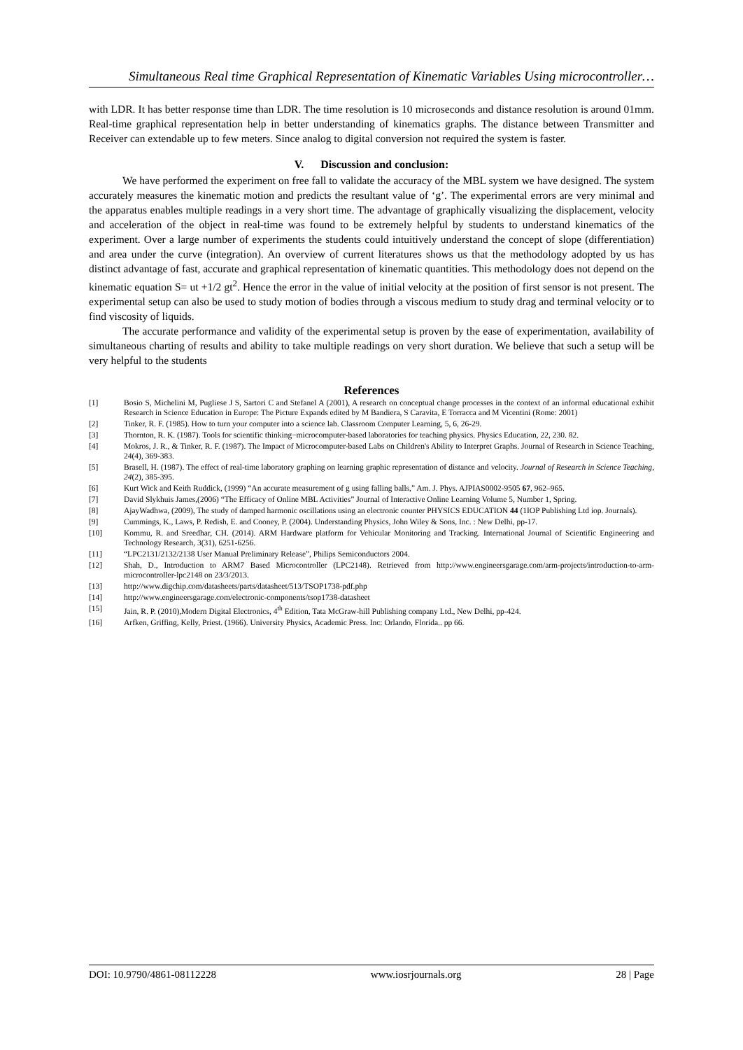Simultaneous Real time Graphical Representation of Kinematic Variables Using microcontroller…
with LDR. It has better response time than LDR. The time resolution is 10 microseconds and distance resolution is around 01mm. Real-time graphical representation help in better understanding of kinematics graphs. The distance between Transmitter and Receiver can extendable up to few meters. Since analog to digital conversion not required the system is faster.
V. Discussion and conclusion:
We have performed the experiment on free fall to validate the accuracy of the MBL system we have designed. The system accurately measures the kinematic motion and predicts the resultant value of ‘g’. The experimental errors are very minimal and the apparatus enables multiple readings in a very short time. The advantage of graphically visualizing the displacement, velocity and acceleration of the object in real-time was found to be extremely helpful by students to understand kinematics of the experiment. Over a large number of experiments the students could intuitively understand the concept of slope (differentiation) and area under the curve (integration). An overview of current literatures shows us that the methodology adopted by us has distinct advantage of fast, accurate and graphical representation of kinematic quantities. This methodology does not depend on the kinematic equation S= ut +1/2 gt<sup>2</sup>. Hence the error in the value of initial velocity at the position of first sensor is not present. The experimental setup can also be used to study motion of bodies through a viscous medium to study drag and terminal velocity or to find viscosity of liquids.
The accurate performance and validity of the experimental setup is proven by the ease of experimentation, availability of simultaneous charting of results and ability to take multiple readings on very short duration. We believe that such a setup will be very helpful to the students
References
[1] Bosio S, Michelini M, Pugliese J S, Sartori C and Stefanel A (2001), A research on conceptual change processes in the context of an informal educational exhibit Research in Science Education in Europe: The Picture Expands edited by M Bandiera, S Caravita, E Torracca and M Vicentini (Rome: 2001)
[2] Tinker, R. F. (1985). How to turn your computer into a science lab. Classroom Computer Learning, 5, 6, 26-29.
[3] Thornton, R. K. (1987). Tools for scientific thinking−microcomputer-based laboratories for teaching physics. Physics Education, 22, 230. 82.
[4] Mokros, J. R., & Tinker, R. F. (1987). The Impact of Microcomputer-based Labs on Children's Ability to Interpret Graphs. Journal of Research in Science Teaching, 24(4), 369-383.
[5] Brasell, H. (1987). The effect of real-time laboratory graphing on learning graphic representation of distance and velocity. Journal of Research in Science Teaching, 24(2), 385-395.
[6] Kurt Wick and Keith Ruddick, (1999) “An accurate measurement of g using falling balls,” Am. J. Phys. AJPIAS0002-9505 67, 962–965.
[7] David Slykhuis James,(2006) “The Efficacy of Online MBL Activities” Journal of Interactive Online Learning Volume 5, Number 1, Spring.
[8] AjayWadhwa, (2009), The study of damped harmonic oscillations using an electronic counter PHYSICS EDUCATION 44 (1IOP Publishing Ltd iop. Journals).
[9] Cummings, K., Laws, P. Redish, E. and Cooney, P. (2004). Understanding Physics, John Wiley & Sons, Inc. : New Delhi, pp-17.
[10] Kommu, R. and Sreedhar, CH. (2014). ARM Hardware platform for Vehicular Monitoring and Tracking. International Journal of Scientific Engineering and Technology Research, 3(31), 6251-6256.
[11] “LPC2131/2132/2138 User Manual Preliminary Release”, Philips Semiconductors 2004.
[12] Shah, D., Introduction to ARM7 Based Microcontroller (LPC2148). Retrieved from http://www.engineersgarage.com/arm-projects/introduction-to-arm-microcontroller-lpc2148 on 23/3/2013.
[13] http://www.digchip.com/datasheets/parts/datasheet/513/TSOP1738-pdf.php
[14] http://www.engineersgarage.com/electronic-components/tsop1738-datasheet
[15] Jain, R. P. (2010),Modern Digital Electronics, 4<sup>th</sup> Edition, Tata McGraw-hill Publishing company Ltd., New Delhi, pp-424.
[16] Arfken, Griffing, Kelly, Priest. (1966). University Physics, Academic Press. Inc: Orlando, Florida.. pp 66.
DOI: 10.9790/4861-08112228 www.iosrjournals.org 28 | Page